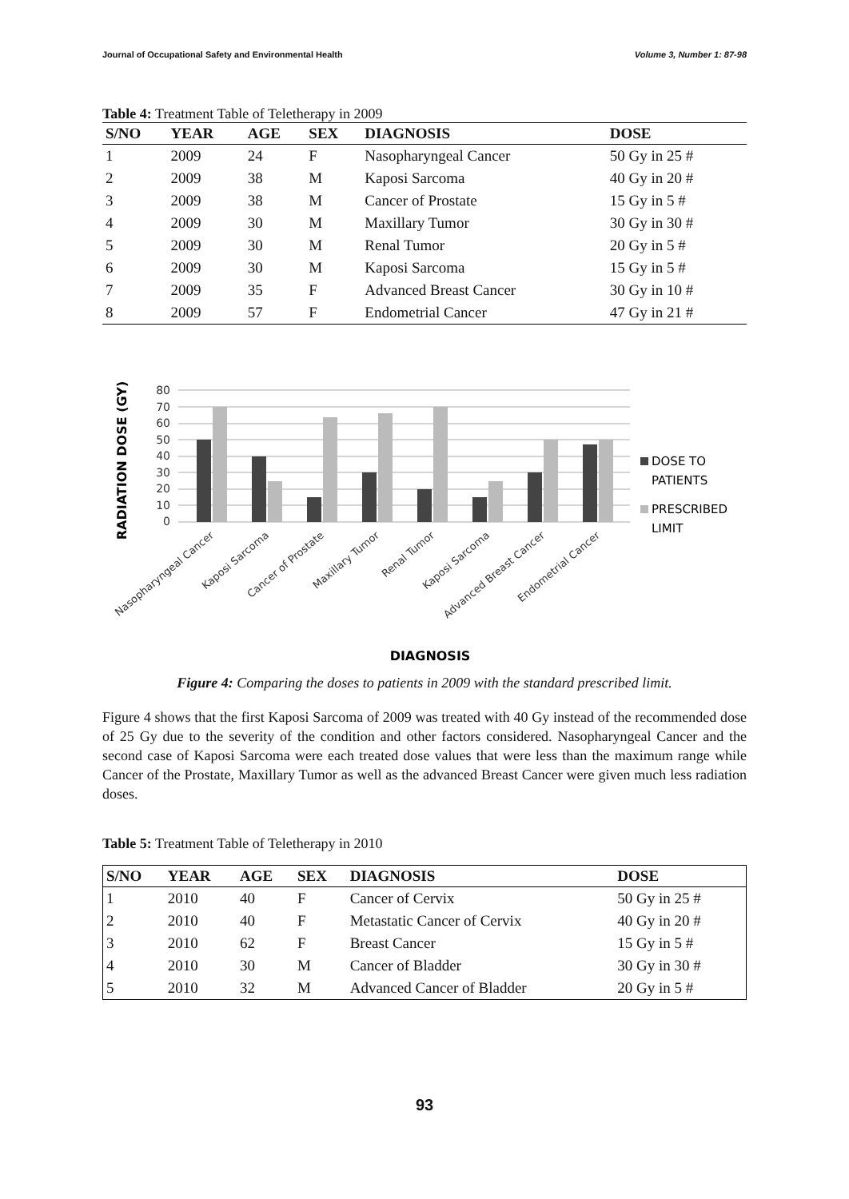Journal of Occupational Safety and Environmental Health Volume 3, Number 1: 87-98
Table 4: Treatment Table of Teletherapy in 2009
| S/NO | YEAR | AGE | SEX | DIAGNOSIS | DOSE |
| --- | --- | --- | --- | --- | --- |
| 1 | 2009 | 24 | F | Nasopharyngeal Cancer | 50 Gy in 25 # |
| 2 | 2009 | 38 | M | Kaposi Sarcoma | 40 Gy in 20 # |
| 3 | 2009 | 38 | M | Cancer of Prostate | 15 Gy in 5 # |
| 4 | 2009 | 30 | M | Maxillary Tumor | 30 Gy in 30 # |
| 5 | 2009 | 30 | M | Renal Tumor | 20 Gy in 5 # |
| 6 | 2009 | 30 | M | Kaposi Sarcoma | 15 Gy in 5 # |
| 7 | 2009 | 35 | F | Advanced Breast Cancer | 30 Gy in 10 # |
| 8 | 2009 | 57 | F | Endometrial Cancer | 47 Gy in 21 # |
RADIATION DOSE (GY)
80
70
60
50
40
30
20
10
0
Nasopharyngeal Cancer
Kaposi Sarcoma
Cancer of Prostate
Maxillary Tumor
Renal Tumor
Kaposi Sarcoma
Advanced Breast Cancer
Endometrial Cancer
DOSE TO
PATIENTS
PRESCRIBED
LIMIT
DIAGNOSIS
Figure 4: Comparing the doses to patients in 2009 with the standard prescribed limit.
Figure 4 shows that the first Kaposi Sarcoma of 2009 was treated with 40 Gy instead of the recommended dose of 25 Gy due to the severity of the condition and other factors considered. Nasopharyngeal Cancer and the second case of Kaposi Sarcoma were each treated dose values that were less than the maximum range while Cancer of the Prostate, Maxillary Tumor as well as the advanced Breast Cancer were given much less radiation doses.
Table 5: Treatment Table of Teletherapy in 2010
| S/NO | YEAR | AGE | SEX | DIAGNOSIS | DOSE |
| --- | --- | --- | --- | --- | --- |
| 1 | 2010 | 40 | F | Cancer of Cervix | 50 Gy in 25 # |
| 2 | 2010 | 40 | F | Metastatic Cancer of Cervix | 40 Gy in 20 # |
| 3 | 2010 | 62 | F | Breast Cancer | 15 Gy in 5 # |
| 4 | 2010 | 30 | M | Cancer of Bladder | 30 Gy in 30 # |
| 5 | 2010 | 32 | M | Advanced Cancer of Bladder | 20 Gy in 5 # |
93